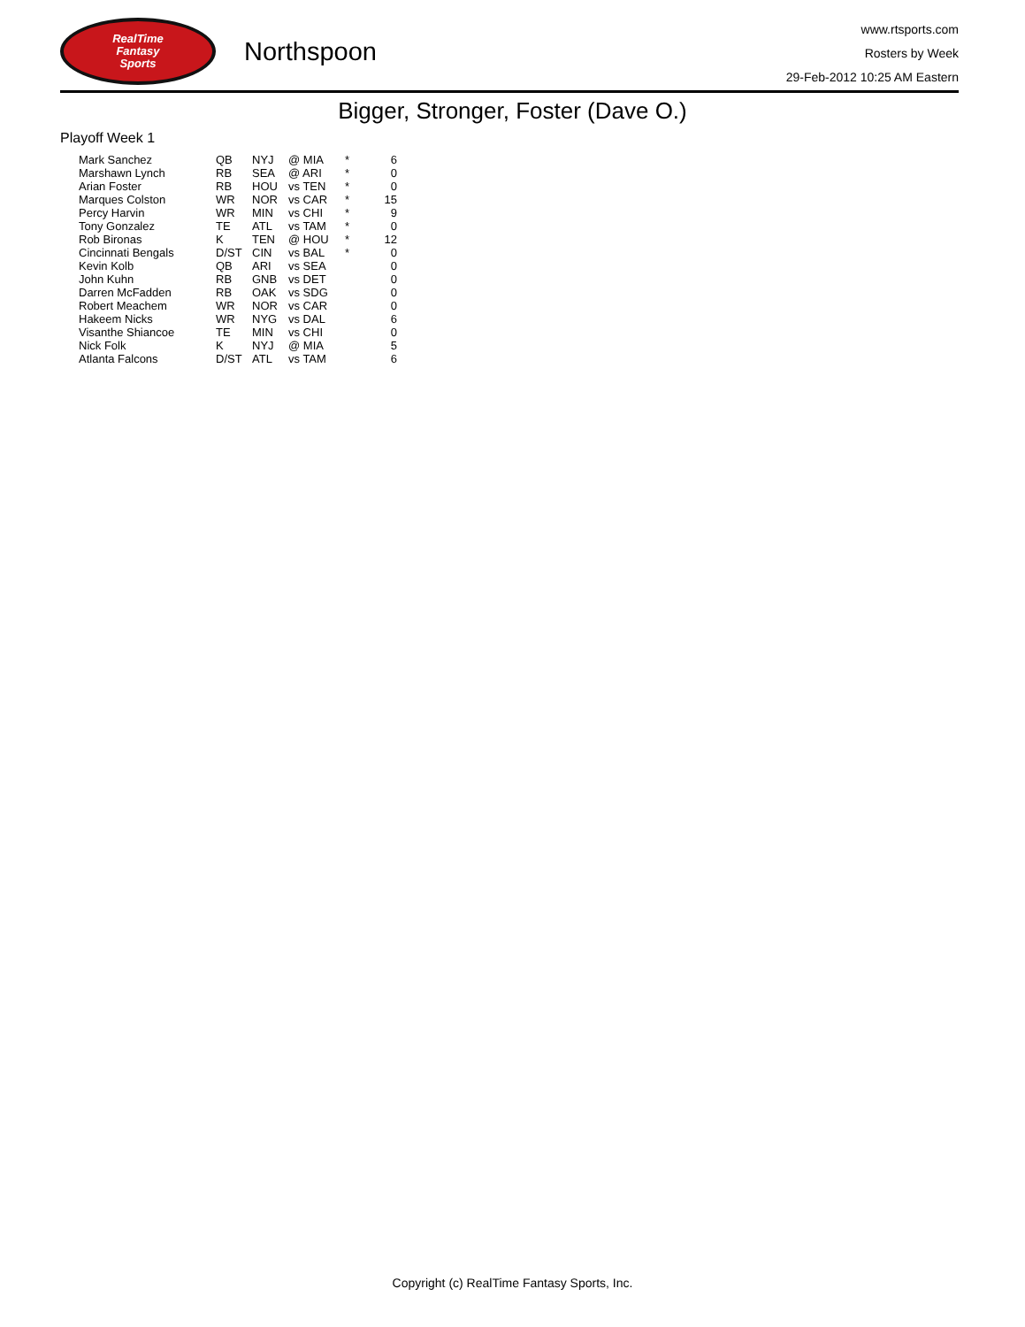RealTime
Fantasy
Sports
Northspoon
www.rtsports.com
Rosters by Week
29-Feb-2012 10:25 AM Eastern
Bigger, Stronger, Foster (Dave O.)
Playoff Week 1
| Mark Sanchez | QB | NYJ | @ MIA | * | 6 |
| Marshawn Lynch | RB | SEA | @ ARI | * | 0 |
| Arian Foster | RB | HOU | vs TEN | * | 0 |
| Marques Colston | WR | NOR | vs CAR | * | 15 |
| Percy Harvin | WR | MIN | vs CHI | * | 9 |
| Tony Gonzalez | TE | ATL | vs TAM | * | 0 |
| Rob Bironas | K | TEN | @ HOU | * | 12 |
| Cincinnati Bengals | D/ST | CIN | vs BAL | * | 0 |
| Kevin Kolb | QB | ARI | vs SEA | | 0 |
| John Kuhn | RB | GNB | vs DET | | 0 |
| Darren McFadden | RB | OAK | vs SDG | | 0 |
| Robert Meachem | WR | NOR | vs CAR | | 0 |
| Hakeem Nicks | WR | NYG | vs DAL | | 6 |
| Visanthe Shiancoe | TE | MIN | vs CHI | | 0 |
| Nick Folk | K | NYJ | @ MIA | | 5 |
| Atlanta Falcons | D/ST | ATL | vs TAM | | 6 |
Copyright (c) RealTime Fantasy Sports, Inc.